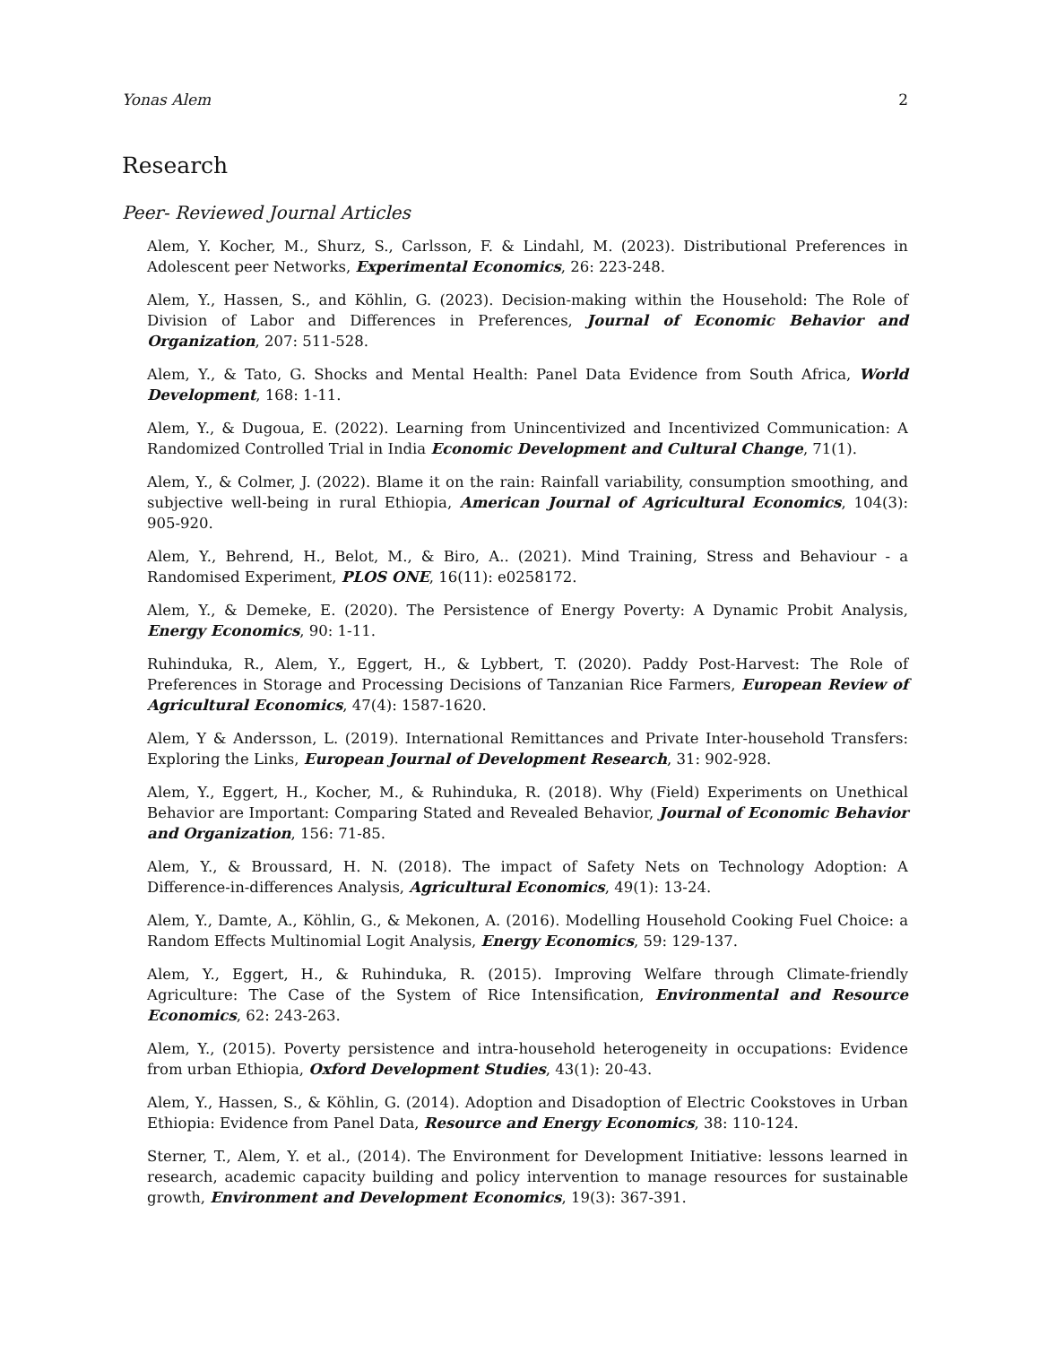Yonas Alem 2
Research
Peer- Reviewed Journal Articles
Alem, Y. Kocher, M., Shurz, S., Carlsson, F. & Lindahl, M. (2023). Distributional Preferences in Adolescent peer Networks, Experimental Economics, 26: 223-248.
Alem, Y., Hassen, S., and Köhlin, G. (2023). Decision-making within the Household: The Role of Division of Labor and Differences in Preferences, Journal of Economic Behavior and Organization, 207: 511-528.
Alem, Y., & Tato, G. Shocks and Mental Health: Panel Data Evidence from South Africa, World Development, 168: 1-11.
Alem, Y., & Dugoua, E. (2022). Learning from Unincentivized and Incentivized Communication: A Randomized Controlled Trial in India Economic Development and Cultural Change, 71(1).
Alem, Y., & Colmer, J. (2022). Blame it on the rain: Rainfall variability, consumption smoothing, and subjective well-being in rural Ethiopia, American Journal of Agricultural Economics, 104(3): 905-920.
Alem, Y., Behrend, H., Belot, M., & Biro, A.. (2021). Mind Training, Stress and Behaviour - a Randomised Experiment, PLOS ONE, 16(11): e0258172.
Alem, Y., & Demeke, E. (2020). The Persistence of Energy Poverty: A Dynamic Probit Analysis, Energy Economics, 90: 1-11.
Ruhinduka, R., Alem, Y., Eggert, H., & Lybbert, T. (2020). Paddy Post-Harvest: The Role of Preferences in Storage and Processing Decisions of Tanzanian Rice Farmers, European Review of Agricultural Economics, 47(4): 1587-1620.
Alem, Y & Andersson, L. (2019). International Remittances and Private Inter-household Transfers: Exploring the Links, European Journal of Development Research, 31: 902-928.
Alem, Y., Eggert, H., Kocher, M., & Ruhinduka, R. (2018). Why (Field) Experiments on Unethical Behavior are Important: Comparing Stated and Revealed Behavior, Journal of Economic Behavior and Organization, 156: 71-85.
Alem, Y., & Broussard, H. N. (2018). The impact of Safety Nets on Technology Adoption: A Difference-in-differences Analysis, Agricultural Economics, 49(1): 13-24.
Alem, Y., Damte, A., Köhlin, G., & Mekonen, A. (2016). Modelling Household Cooking Fuel Choice: a Random Effects Multinomial Logit Analysis, Energy Economics, 59: 129-137.
Alem, Y., Eggert, H., & Ruhinduka, R. (2015). Improving Welfare through Climate-friendly Agriculture: The Case of the System of Rice Intensification, Environmental and Resource Economics, 62: 243-263.
Alem, Y., (2015). Poverty persistence and intra-household heterogeneity in occupations: Evidence from urban Ethiopia, Oxford Development Studies, 43(1): 20-43.
Alem, Y., Hassen, S., & Köhlin, G. (2014). Adoption and Disadoption of Electric Cookstoves in Urban Ethiopia: Evidence from Panel Data, Resource and Energy Economics, 38: 110-124.
Sterner, T., Alem, Y. et al., (2014). The Environment for Development Initiative: lessons learned in research, academic capacity building and policy intervention to manage resources for sustainable growth, Environment and Development Economics, 19(3): 367-391.